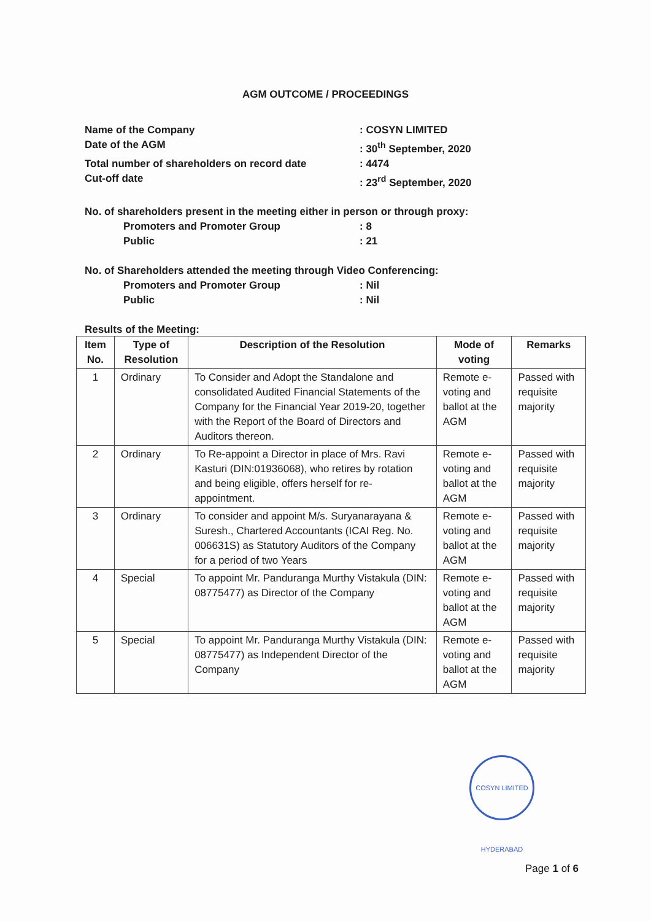AGM OUTCOME / PROCEEDINGS
Name of the Company: COSYN LIMITED
Date of the AGM: 30<sup>th</sup> September, 2020
Total number of shareholders on record date: 4474
Cut-off date: 23<sup>rd</sup> September, 2020
No. of shareholders present in the meeting either in person or through proxy:
Promoters and Promoter Group: 8
Public: 21
No. of Shareholders attended the meeting through Video Conferencing:
Promoters and Promoter Group: Nil
Public: Nil
Results of the Meeting:
| Item No. | Type of Resolution | Description of the Resolution | Mode of voting | Remarks |
| --- | --- | --- | --- | --- |
| 1 | Ordinary | To Consider and Adopt the Standalone and consolidated Audited Financial Statements of the Company for the Financial Year 2019-20, together with the Report of the Board of Directors and Auditors thereon. | Remote e-voting and ballot at the AGM | Passed with requisite majority |
| 2 | Ordinary | To Re-appoint a Director in place of Mrs. Ravi Kasturi (DIN:01936068), who retires by rotation and being eligible, offers herself for re-appointment. | Remote e-voting and ballot at the AGM | Passed with requisite majority |
| 3 | Ordinary | To consider and appoint M/s. Suryanarayana & Suresh., Chartered Accountants (ICAI Reg. No. 006631S) as Statutory Auditors of the Company for a period of two Years | Remote e-voting and ballot at the AGM | Passed with requisite majority |
| 4 | Special | To appoint Mr. Panduranga Murthy Vistakula (DIN: 08775477) as Director of the Company | Remote e-voting and ballot at the AGM | Passed with requisite majority |
| 5 | Special | To appoint Mr. Panduranga Murthy Vistakula (DIN: 08775477) as Independent Director of the Company | Remote e-voting and ballot at the AGM | Passed with requisite majority |
COSYN LIMITED HYDERABAD
Page 1 of 6